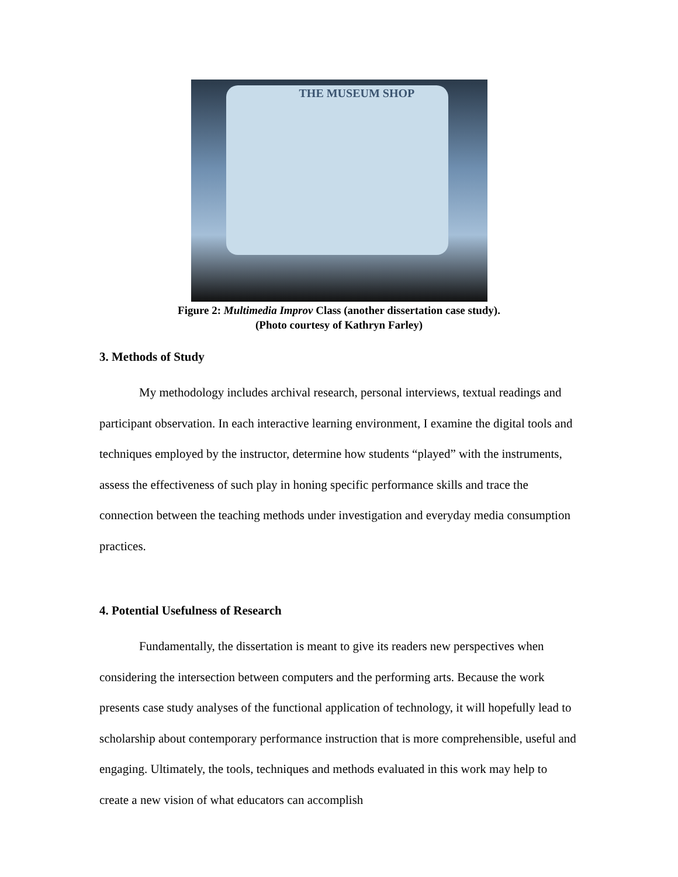THE MUSEUM SHOP
Figure 2: Multimedia Improv Class (another dissertation case study).
(Photo courtesy of Kathryn Farley)
3. Methods of Study
My methodology includes archival research, personal interviews, textual readings and participant observation. In each interactive learning environment, I examine the digital tools and techniques employed by the instructor, determine how students “played” with the instruments, assess the effectiveness of such play in honing specific performance skills and trace the connection between the teaching methods under investigation and everyday media consumption practices.
4. Potential Usefulness of Research
Fundamentally, the dissertation is meant to give its readers new perspectives when considering the intersection between computers and the performing arts. Because the work presents case study analyses of the functional application of technology, it will hopefully lead to scholarship about contemporary performance instruction that is more comprehensible, useful and engaging. Ultimately, the tools, techniques and methods evaluated in this work may help to create a new vision of what educators can accomplish